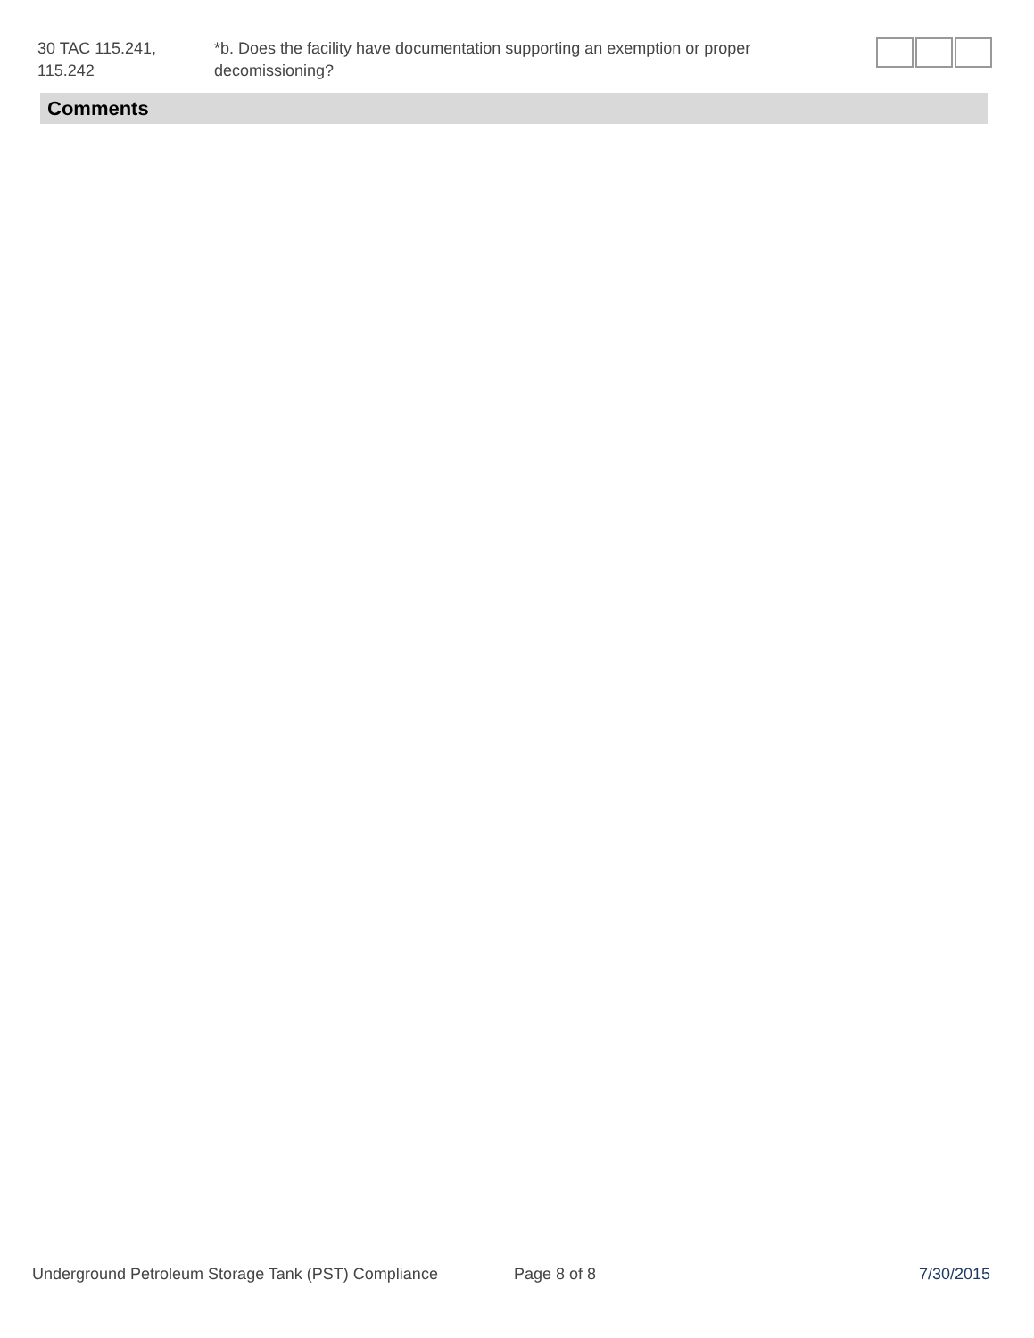30 TAC 115.241,
115.242
*b. Does the facility have documentation supporting an exemption or proper decomissioning?
Comments
Underground Petroleum Storage Tank (PST) Compliance
Page 8 of 8 7/30/2015